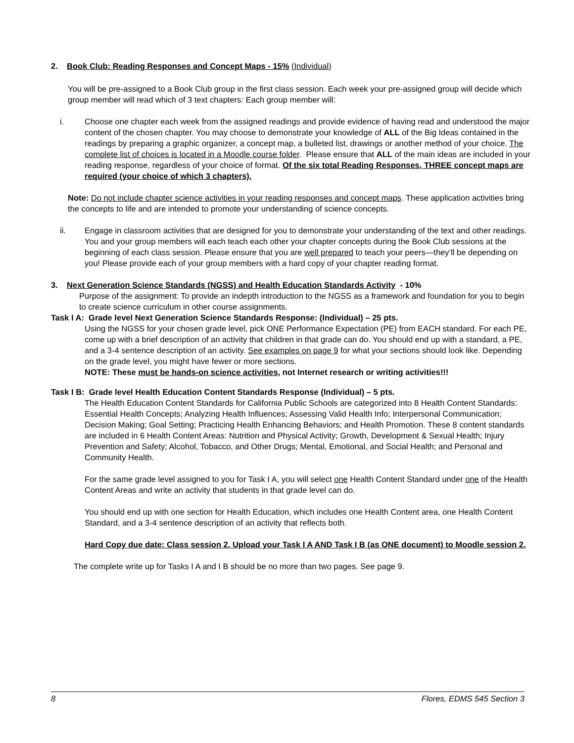2. Book Club: Reading Responses and Concept Maps - 15% (Individual)
You will be pre-assigned to a Book Club group in the first class session. Each week your pre-assigned group will decide which group member will read which of 3 text chapters: Each group member will:
i. Choose one chapter each week from the assigned readings and provide evidence of having read and understood the major content of the chosen chapter. You may choose to demonstrate your knowledge of ALL of the Big Ideas contained in the readings by preparing a graphic organizer, a concept map, a bulleted list, drawings or another method of your choice. The complete list of choices is located in a Moodle course folder. Please ensure that ALL of the main ideas are included in your reading response, regardless of your choice of format. Of the six total Reading Responses, THREE concept maps are required (your choice of which 3 chapters).
Note: Do not include chapter science activities in your reading responses and concept maps. These application activities bring the concepts to life and are intended to promote your understanding of science concepts.
ii. Engage in classroom activities that are designed for you to demonstrate your understanding of the text and other readings. You and your group members will each teach each other your chapter concepts during the Book Club sessions at the beginning of each class session. Please ensure that you are well prepared to teach your peers—they’ll be depending on you! Please provide each of your group members with a hard copy of your chapter reading format.
3. Next Generation Science Standards (NGSS) and Health Education Standards Activity - 10%
Purpose of the assignment: To provide an indepth introduction to the NGSS as a framework and foundation for you to begin to create science curriculum in other course assignments.
Task I A: Grade level Next Generation Science Standards Response: (Individual) – 25 pts.
Using the NGSS for your chosen grade level, pick ONE Performance Expectation (PE) from EACH standard. For each PE, come up with a brief description of an activity that children in that grade can do. You should end up with a standard, a PE, and a 3-4 sentence description of an activity. See examples on page 9 for what your sections should look like. Depending on the grade level, you might have fewer or more sections.
NOTE: These must be hands-on science activities, not Internet research or writing activities!!!
Task I B: Grade level Health Education Content Standards Response (Individual) – 5 pts.
The Health Education Content Standards for California Public Schools are categorized into 8 Health Content Standards: Essential Health Concepts; Analyzing Health Influences; Assessing Valid Health Info; Interpersonal Communication; Decision Making; Goal Setting; Practicing Health Enhancing Behaviors; and Health Promotion. These 8 content standards are included in 6 Health Content Areas: Nutrition and Physical Activity; Growth, Development & Sexual Health; Injury Prevention and Safety; Alcohol, Tobacco, and Other Drugs; Mental, Emotional, and Social Health; and Personal and Community Health.
For the same grade level assigned to you for Task I A, you will select one Health Content Standard under one of the Health Content Areas and write an activity that students in that grade level can do.
You should end up with one section for Health Education, which includes one Health Content area, one Health Content Standard, and a 3-4 sentence description of an activity that reflects both.
Hard Copy due date: Class session 2. Upload your Task I A AND Task I B (as ONE document) to Moodle session 2.
The complete write up for Tasks I A and I B should be no more than two pages. See page 9.
8 Flores, EDMS 545 Section 3